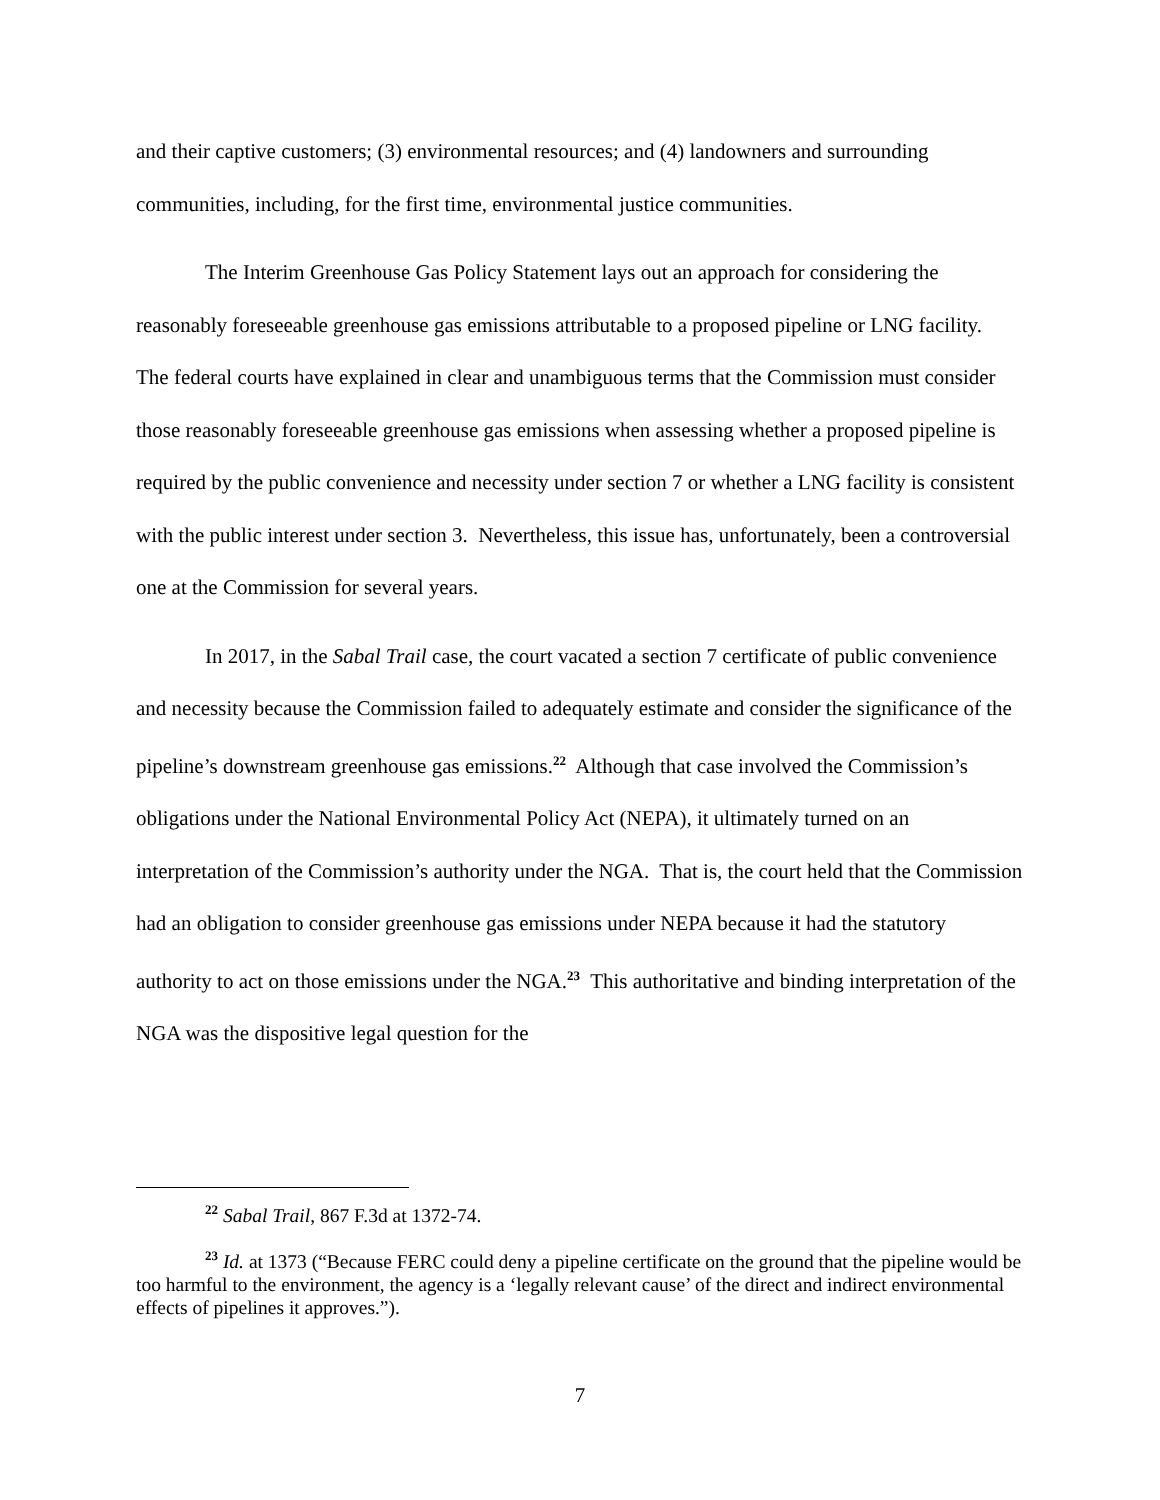and their captive customers; (3) environmental resources; and (4) landowners and surrounding communities, including, for the first time, environmental justice communities.
The Interim Greenhouse Gas Policy Statement lays out an approach for considering the reasonably foreseeable greenhouse gas emissions attributable to a proposed pipeline or LNG facility. The federal courts have explained in clear and unambiguous terms that the Commission must consider those reasonably foreseeable greenhouse gas emissions when assessing whether a proposed pipeline is required by the public convenience and necessity under section 7 or whether a LNG facility is consistent with the public interest under section 3. Nevertheless, this issue has, unfortunately, been a controversial one at the Commission for several years.
In 2017, in the Sabal Trail case, the court vacated a section 7 certificate of public convenience and necessity because the Commission failed to adequately estimate and consider the significance of the pipeline’s downstream greenhouse gas emissions.<sup>22</sup> Although that case involved the Commission’s obligations under the National Environmental Policy Act (NEPA), it ultimately turned on an interpretation of the Commission’s authority under the NGA. That is, the court held that the Commission had an obligation to consider greenhouse gas emissions under NEPA because it had the statutory authority to act on those emissions under the NGA.<sup>23</sup> This authoritative and binding interpretation of the NGA was the dispositive legal question for the
<sup>22</sup> Sabal Trail, 867 F.3d at 1372-74.
<sup>23</sup> Id. at 1373 (“Because FERC could deny a pipeline certificate on the ground that the pipeline would be too harmful to the environment, the agency is a ‘legally relevant cause’ of the direct and indirect environmental effects of pipelines it approves.”).
7